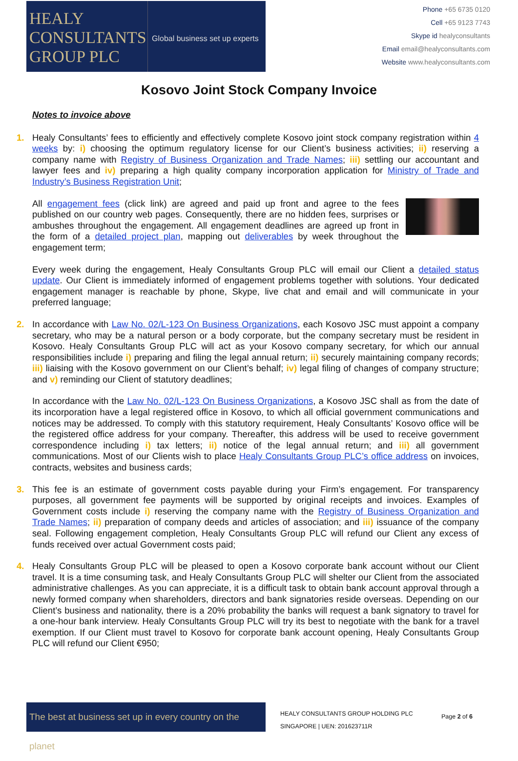HEALY
CONSULTANTS
GROUP PLC
Global business set up experts
Phone +65 6735 0120
Cell +65 9123 7743
Skype id healyconsultants
Email email@healyconsultants.com
Website www.healyconsultants.com
Kosovo Joint Stock Company Invoice
Notes to invoice above
1.
Healy Consultants’ fees to efficiently and effectively complete Kosovo joint stock company registration within 4 weeks by: i) choosing the optimum regulatory license for our Client’s business activities; ii) reserving a company name with Registry of Business Organization and Trade Names; iii) settling our accountant and lawyer fees and iv) preparing a high quality company incorporation application for Ministry of Trade and Industry’s Business Registration Unit;
All engagement fees (click link) are agreed and paid up front and agree to the fees published on our country web pages. Consequently, there are no hidden fees, surprises or ambushes throughout the engagement. All engagement deadlines are agreed up front in the form of a detailed project plan, mapping out deliverables by week throughout the engagement term;
Every week during the engagement, Healy Consultants Group PLC will email our Client a detailed status update. Our Client is immediately informed of engagement problems together with solutions. Your dedicated engagement manager is reachable by phone, Skype, live chat and email and will communicate in your preferred language;
2.
In accordance with Law No. 02/L-123 On Business Organizations, each Kosovo JSC must appoint a company secretary, who may be a natural person or a body corporate, but the company secretary must be resident in Kosovo. Healy Consultants Group PLC will act as your Kosovo company secretary, for which our annual responsibilities include i) preparing and filing the legal annual return; ii) securely maintaining company records; iii) liaising with the Kosovo government on our Client’s behalf; iv) legal filing of changes of company structure; and v) reminding our Client of statutory deadlines;
In accordance with the Law No. 02/L-123 On Business Organizations, a Kosovo JSC shall as from the date of its incorporation have a legal registered office in Kosovo, to which all official government communications and notices may be addressed. To comply with this statutory requirement, Healy Consultants’ Kosovo office will be the registered office address for your company. Thereafter, this address will be used to receive government correspondence including i) tax letters; ii) notice of the legal annual return; and iii) all government communications. Most of our Clients wish to place Healy Consultants Group PLC’s office address on invoices, contracts, websites and business cards;
3.
This fee is an estimate of government costs payable during your Firm’s engagement. For transparency purposes, all government fee payments will be supported by original receipts and invoices. Examples of Government costs include i) reserving the company name with the Registry of Business Organization and Trade Names; ii) preparation of company deeds and articles of association; and iii) issuance of the company seal. Following engagement completion, Healy Consultants Group PLC will refund our Client any excess of funds received over actual Government costs paid;
4.
Healy Consultants Group PLC will be pleased to open a Kosovo corporate bank account without our Client travel. It is a time consuming task, and Healy Consultants Group PLC will shelter our Client from the associated administrative challenges. As you can appreciate, it is a difficult task to obtain bank account approval through a newly formed company when shareholders, directors and bank signatories reside overseas. Depending on our Client’s business and nationality, there is a 20% probability the banks will request a bank signatory to travel for a one-hour bank interview. Healy Consultants Group PLC will try its best to negotiate with the bank for a travel exemption. If our Client must travel to Kosovo for corporate bank account opening, Healy Consultants Group PLC will refund our Client €950;
The best at business set up in every country on the planet
HEALY CONSULTANTS GROUP HOLDING PLC
SINGAPORE | UEN: 201623711R
Page 2 of 6